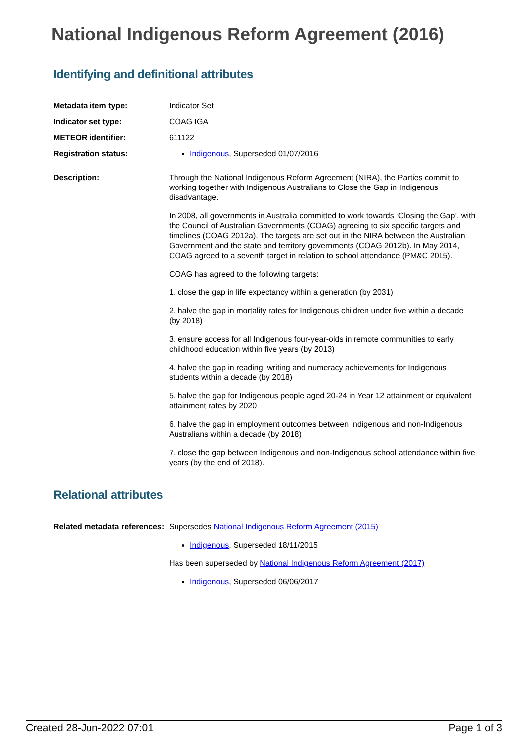National Indigenous Reform Agreement (2016)
Identifying and definitional attributes
| Metadata item type: | Indicator Set |
| Indicator set type: | COAG IGA |
| METEOR identifier: | 611122 |
| Registration status: | Indigenous , Superseded 01/07/2016 |
| Description: | Through the National Indigenous Reform Agreement (NIRA), the Parties commit to working together with Indigenous Australians to Close the Gap in Indigenous disadvantage. In 2008, all governments in Australia committed to work towards ‘Closing the Gap’, with the Council of Australian Governments (COAG) agreeing to six specific targets and timelines (COAG 2012a). The targets are set out in the NIRA between the Australian Government and the state and territory governments (COAG 2012b). In May 2014, COAG agreed to a seventh target in relation to school attendance (PM&C 2015). COAG has agreed to the following targets: 1. close the gap in life expectancy within a generation (by 2031) 2. halve the gap in mortality rates for Indigenous children under five within a decade (by 2018) 3. ensure access for all Indigenous four-year-olds in remote communities to early childhood education within five years (by 2013) 4. halve the gap in reading, writing and numeracy achievements for Indigenous students within a decade (by 2018) 5. halve the gap for Indigenous people aged 20-24 in Year 12 attainment or equivalent attainment rates by 2020 6. halve the gap in employment outcomes between Indigenous and non-Indigenous Australians within a decade (by 2018) 7. close the gap between Indigenous and non-Indigenous school attendance within five years (by the end of 2018). |
Relational attributes
| Related metadata references: | Supersedes National Indigenous Reform Agreement (2015) Indigenous , Superseded 18/11/2015 Has been superseded by National Indigenous Reform Agreement (2017) Indigenous , Superseded 06/06/2017 |
Created 28-Jun-2022 07:01 Page 1 of 3